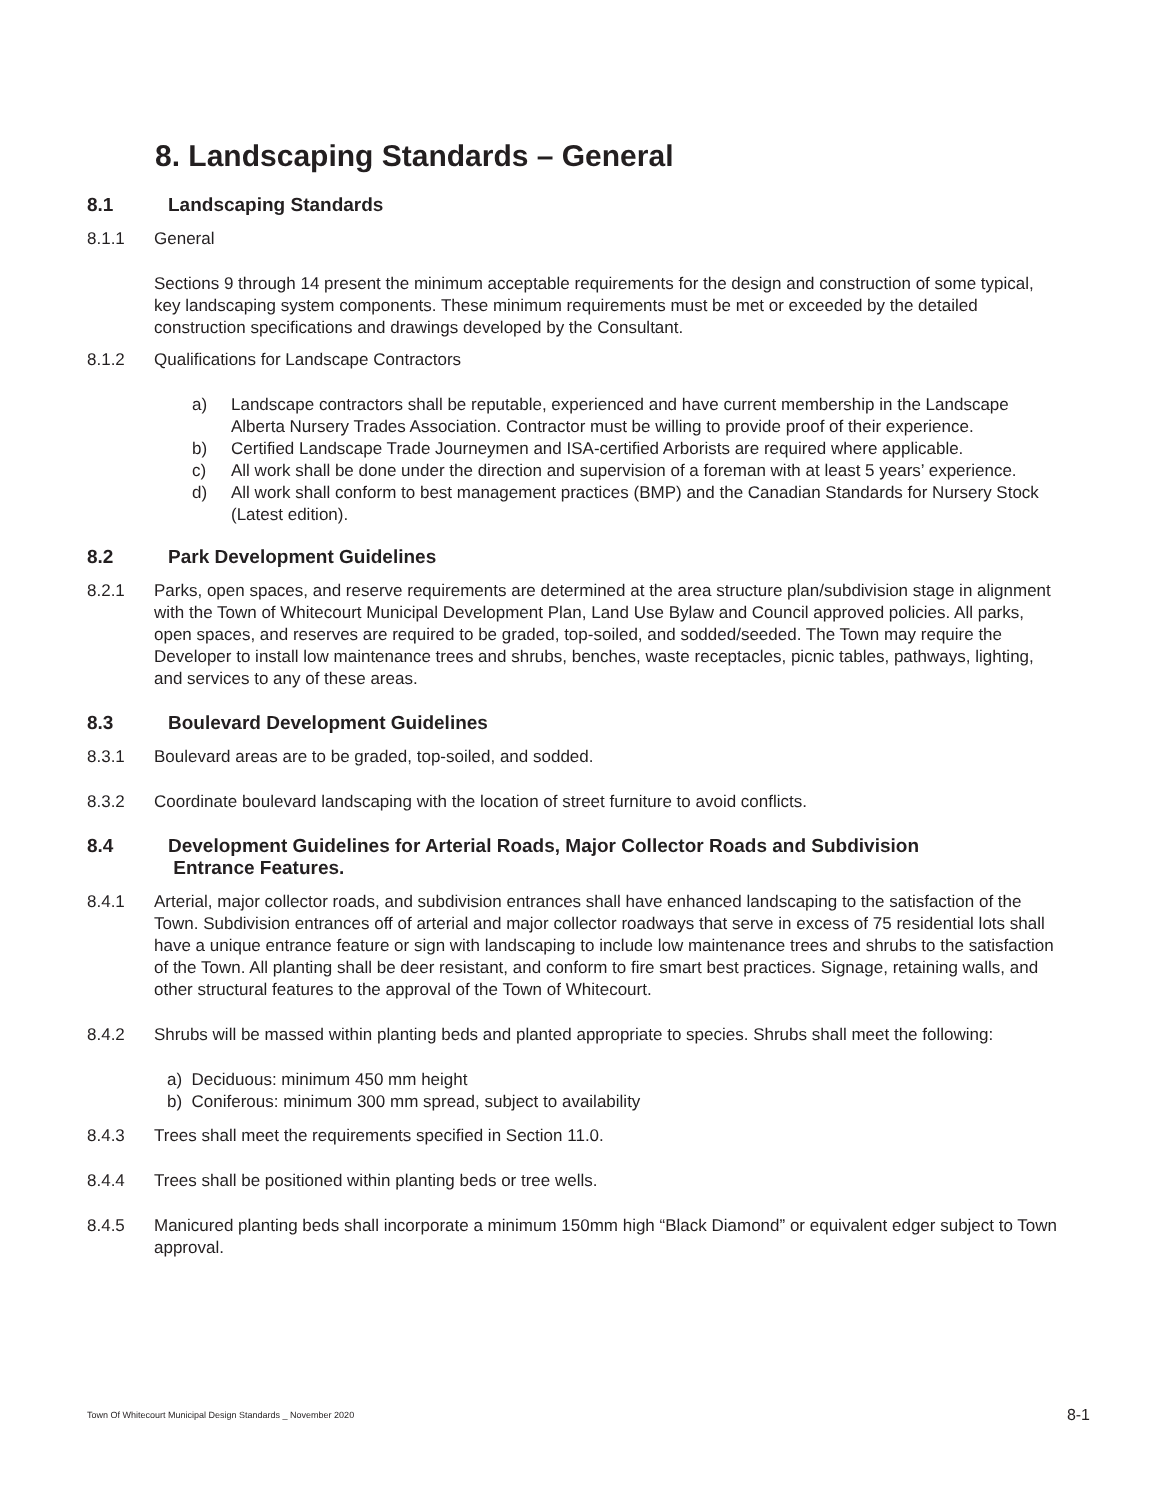8. Landscaping Standards – General
8.1 Landscaping Standards
8.1.1 General
Sections 9 through 14 present the minimum acceptable requirements for the design and construction of some typical, key landscaping system components. These minimum requirements must be met or exceeded by the detailed construction specifications and drawings developed by the Consultant.
8.1.2 Qualifications for Landscape Contractors
a) Landscape contractors shall be reputable, experienced and have current membership in the Landscape Alberta Nursery Trades Association. Contractor must be willing to provide proof of their experience.
b) Certified Landscape Trade Journeymen and ISA-certified Arborists are required where applicable.
c) All work shall be done under the direction and supervision of a foreman with at least 5 years’ experience.
d) All work shall conform to best management practices (BMP) and the Canadian Standards for Nursery Stock (Latest edition).
8.2 Park Development Guidelines
8.2.1 Parks, open spaces, and reserve requirements are determined at the area structure plan/subdivision stage in alignment with the Town of Whitecourt Municipal Development Plan, Land Use Bylaw and Council approved policies. All parks, open spaces, and reserves are required to be graded, top-soiled, and sodded/seeded. The Town may require the Developer to install low maintenance trees and shrubs, benches, waste receptacles, picnic tables, pathways, lighting, and services to any of these areas.
8.3 Boulevard Development Guidelines
8.3.1 Boulevard areas are to be graded, top-soiled, and sodded.
8.3.2 Coordinate boulevard landscaping with the location of street furniture to avoid conflicts.
8.4 Development Guidelines for Arterial Roads, Major Collector Roads and Subdivision
Entrance Features.
8.4.1 Arterial, major collector roads, and subdivision entrances shall have enhanced landscaping to the satisfaction of the Town. Subdivision entrances off of arterial and major collector roadways that serve in excess of 75 residential lots shall have a unique entrance feature or sign with landscaping to include low maintenance trees and shrubs to the satisfaction of the Town. All planting shall be deer resistant, and conform to fire smart best practices. Signage, retaining walls, and other structural features to the approval of the Town of Whitecourt.
8.4.2 Shrubs will be massed within planting beds and planted appropriate to species. Shrubs shall meet the following:
a) Deciduous: minimum 450 mm height
b) Coniferous: minimum 300 mm spread, subject to availability
8.4.3 Trees shall meet the requirements specified in Section 11.0.
8.4.4 Trees shall be positioned within planting beds or tree wells.
8.4.5 Manicured planting beds shall incorporate a minimum 150mm high “Black Diamond” or equivalent edger subject to Town approval.
Town Of Whitecourt Municipal Design Standards _ November 2020 8-1